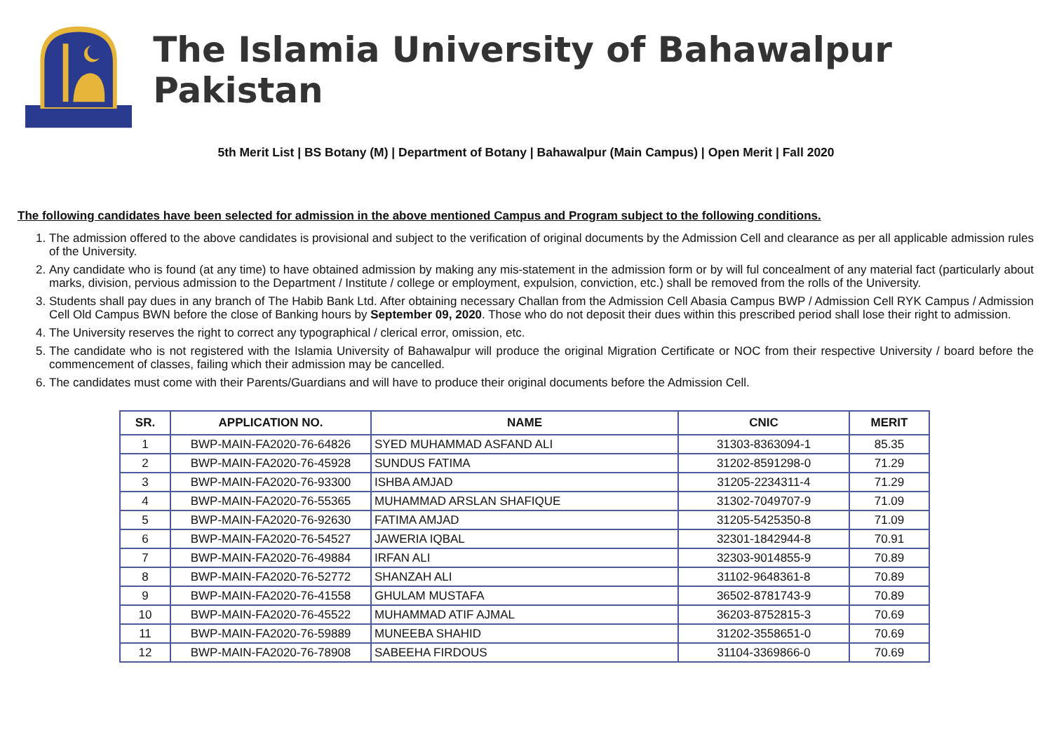The Islamia University of Bahawalpur Pakistan
5th Merit List | BS Botany (M) | Department of Botany | Bahawalpur (Main Campus) | Open Merit | Fall 2020
The following candidates have been selected for admission in the above mentioned Campus and Program subject to the following conditions.
1. The admission offered to the above candidates is provisional and subject to the verification of original documents by the Admission Cell and clearance as per all applicable admission rules of the University.
2. Any candidate who is found (at any time) to have obtained admission by making any mis-statement in the admission form or by will ful concealment of any material fact (particularly about marks, division, pervious admission to the Department / Institute / college or employment, expulsion, conviction, etc.) shall be removed from the rolls of the University.
3. Students shall pay dues in any branch of The Habib Bank Ltd. After obtaining necessary Challan from the Admission Cell Abasia Campus BWP / Admission Cell RYK Campus / Admission Cell Old Campus BWN before the close of Banking hours by September 09, 2020. Those who do not deposit their dues within this prescribed period shall lose their right to admission.
4. The University reserves the right to correct any typographical / clerical error, omission, etc.
5. The candidate who is not registered with the Islamia University of Bahawalpur will produce the original Migration Certificate or NOC from their respective University / board before the commencement of classes, failing which their admission may be cancelled.
6. The candidates must come with their Parents/Guardians and will have to produce their original documents before the Admission Cell.
| SR. | APPLICATION NO. | NAME | CNIC | MERIT |
| --- | --- | --- | --- | --- |
| 1 | BWP-MAIN-FA2020-76-64826 | SYED MUHAMMAD ASFAND ALI | 31303-8363094-1 | 85.35 |
| 2 | BWP-MAIN-FA2020-76-45928 | SUNDUS FATIMA | 31202-8591298-0 | 71.29 |
| 3 | BWP-MAIN-FA2020-76-93300 | ISHBA AMJAD | 31205-2234311-4 | 71.29 |
| 4 | BWP-MAIN-FA2020-76-55365 | MUHAMMAD ARSLAN SHAFIQUE | 31302-7049707-9 | 71.09 |
| 5 | BWP-MAIN-FA2020-76-92630 | FATIMA AMJAD | 31205-5425350-8 | 71.09 |
| 6 | BWP-MAIN-FA2020-76-54527 | JAWERIA IQBAL | 32301-1842944-8 | 70.91 |
| 7 | BWP-MAIN-FA2020-76-49884 | IRFAN ALI | 32303-9014855-9 | 70.89 |
| 8 | BWP-MAIN-FA2020-76-52772 | SHANZAH ALI | 31102-9648361-8 | 70.89 |
| 9 | BWP-MAIN-FA2020-76-41558 | GHULAM MUSTAFA | 36502-8781743-9 | 70.89 |
| 10 | BWP-MAIN-FA2020-76-45522 | MUHAMMAD ATIF AJMAL | 36203-8752815-3 | 70.69 |
| 11 | BWP-MAIN-FA2020-76-59889 | MUNEEBA SHAHID | 31202-3558651-0 | 70.69 |
| 12 | BWP-MAIN-FA2020-76-78908 | SABEEHA FIRDOUS | 31104-3369866-0 | 70.69 |